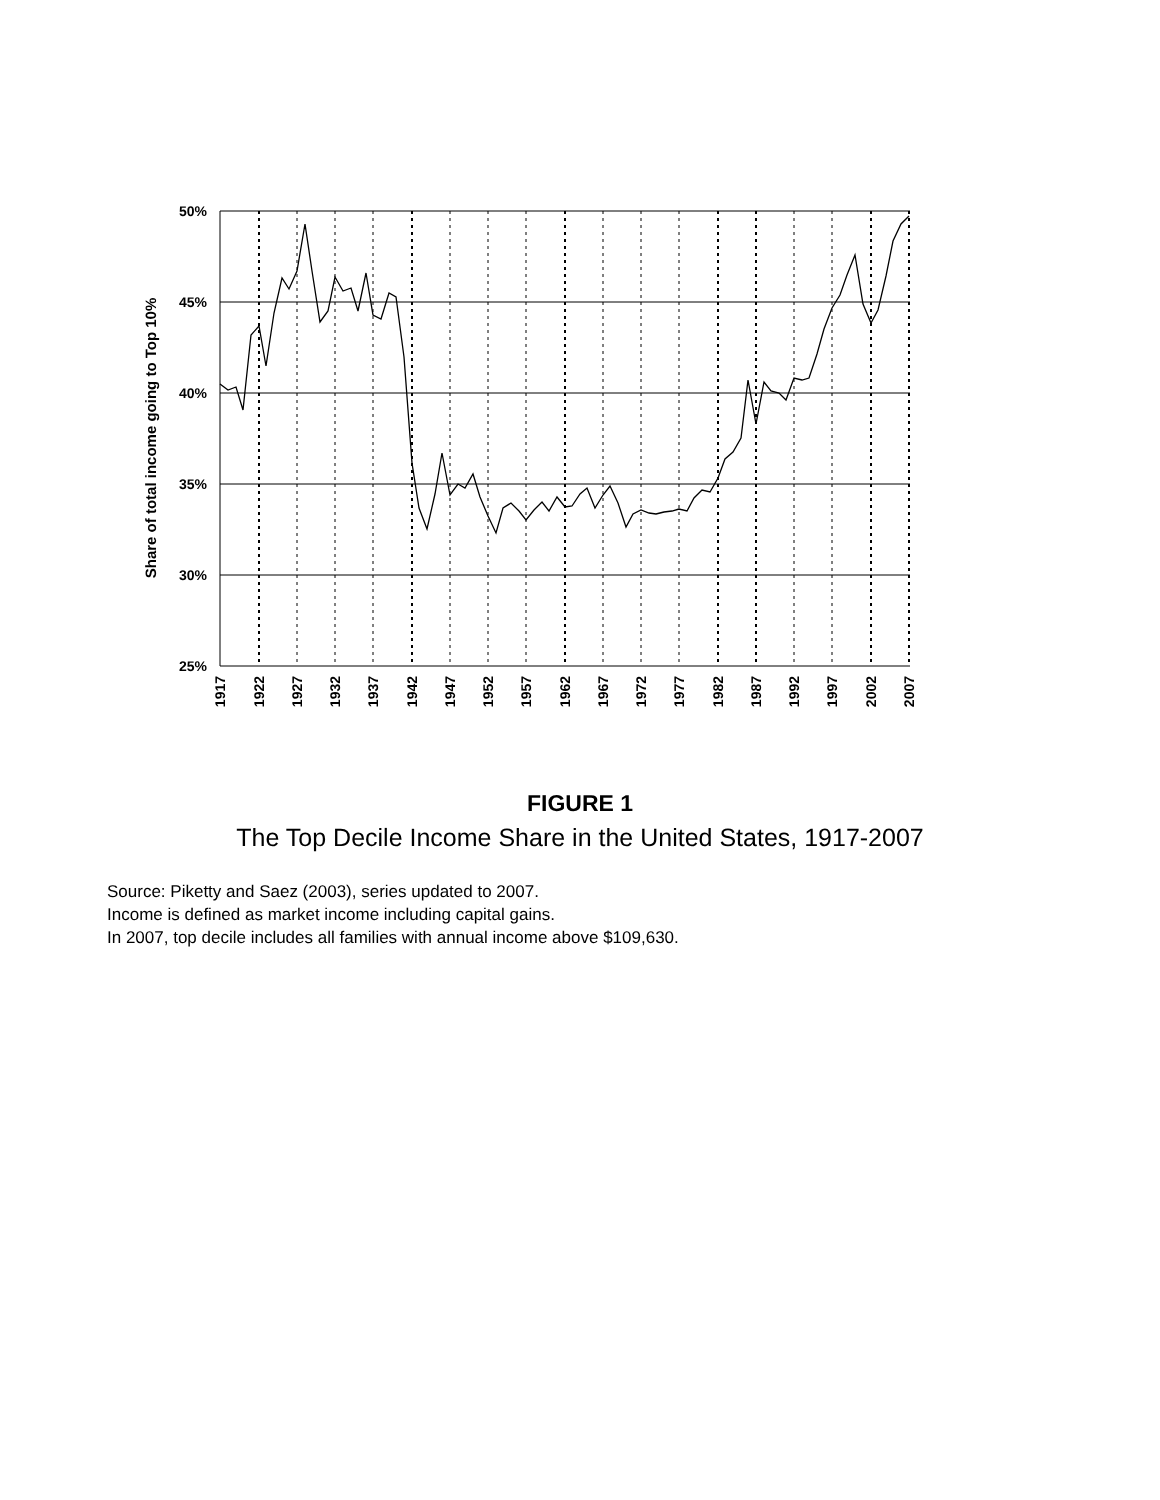50%
45%
40%
35%
30%
25%
Share of total income going to Top 10%
1917
1922
1927
1932
1937
1942
1947
1952
1957
1962
1967
1972
1977
1982
1987
1992
1997
2002
2007
FIGURE 1
The Top Decile Income Share in the United States, 1917-2007
Source: Piketty and Saez (2003), series updated to 2007.
Income is defined as market income including capital gains.
In 2007, top decile includes all families with annual income above $109,630.